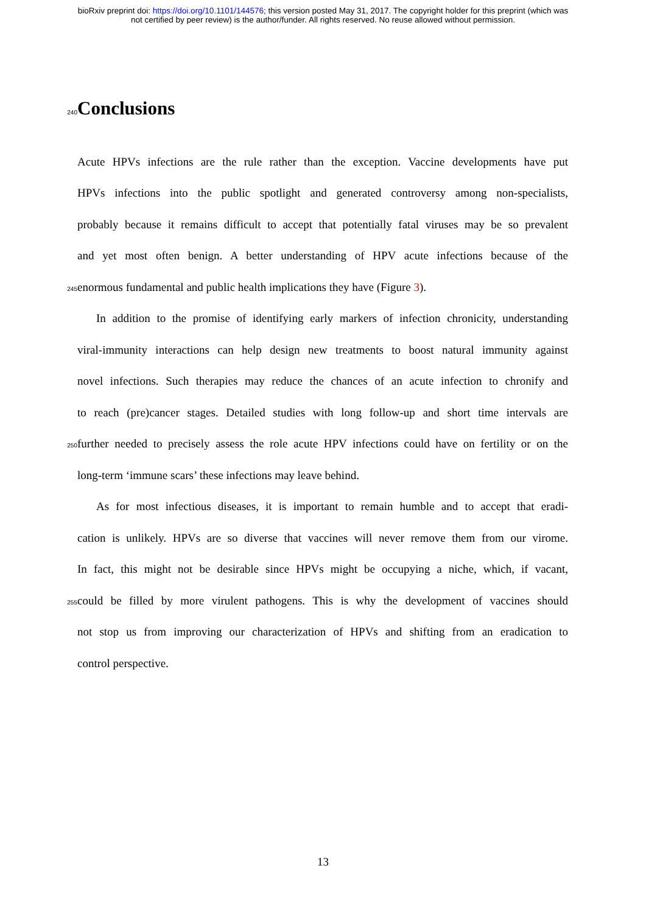bioRxiv preprint doi: https://doi.org/10.1101/144576; this version posted May 31, 2017. The copyright holder for this preprint (which was
not certified by peer review) is the author/funder. All rights reserved. No reuse allowed without permission.
240
Conclusions
Acute HPVs infections are the rule rather than the exception. Vaccine developments have put
HPVs infections into the public spotlight and generated controversy among non-specialists,
probably because it remains difficult to accept that potentially fatal viruses may be so prevalent
and yet most often benign. A better understanding of HPV acute infections because of the
245
enormous fundamental and public health implications they have (Figure 3).
In addition to the promise of identifying early markers of infection chronicity, understanding
viral-immunity interactions can help design new treatments to boost natural immunity against
novel infections. Such therapies may reduce the chances of an acute infection to chronify and
to reach (pre)cancer stages. Detailed studies with long follow-up and short time intervals are
250
further needed to precisely assess the role acute HPV infections could have on fertility or on the
long-term ‘immune scars’ these infections may leave behind.
As for most infectious diseases, it is important to remain humble and to accept that eradi-
cation is unlikely. HPVs are so diverse that vaccines will never remove them from our virome.
In fact, this might not be desirable since HPVs might be occupying a niche, which, if vacant,
255
could be filled by more virulent pathogens. This is why the development of vaccines should
not stop us from improving our characterization of HPVs and shifting from an eradication to
control perspective.
13